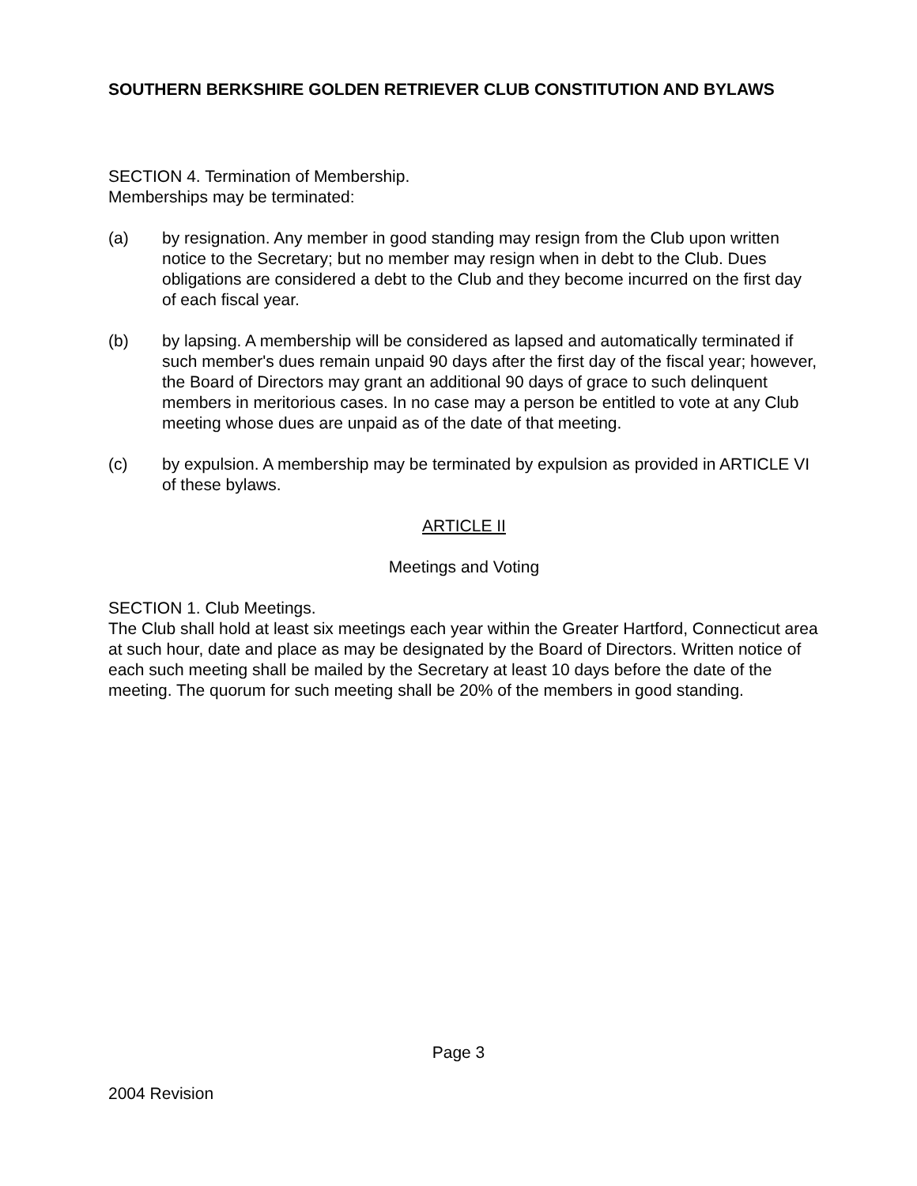SOUTHERN BERKSHIRE GOLDEN RETRIEVER CLUB CONSTITUTION AND BYLAWS
SECTION 4. Termination of Membership.
Memberships may be terminated:
(a) by resignation. Any member in good standing may resign from the Club upon written notice to the Secretary; but no member may resign when in debt to the Club. Dues obligations are considered a debt to the Club and they become incurred on the first day of each fiscal year.
(b) by lapsing. A membership will be considered as lapsed and automatically terminated if such member's dues remain unpaid 90 days after the first day of the fiscal year; however, the Board of Directors may grant an additional 90 days of grace to such delinquent members in meritorious cases. In no case may a person be entitled to vote at any Club meeting whose dues are unpaid as of the date of that meeting.
(c) by expulsion. A membership may be terminated by expulsion as provided in ARTICLE VI of these bylaws.
ARTICLE II
Meetings and Voting
SECTION 1. Club Meetings.
The Club shall hold at least six meetings each year within the Greater Hartford, Connecticut area at such hour, date and place as may be designated by the Board of Directors. Written notice of each such meeting shall be mailed by the Secretary at least 10 days before the date of the meeting. The quorum for such meeting shall be 20% of the members in good standing.
Page 3
2004 Revision